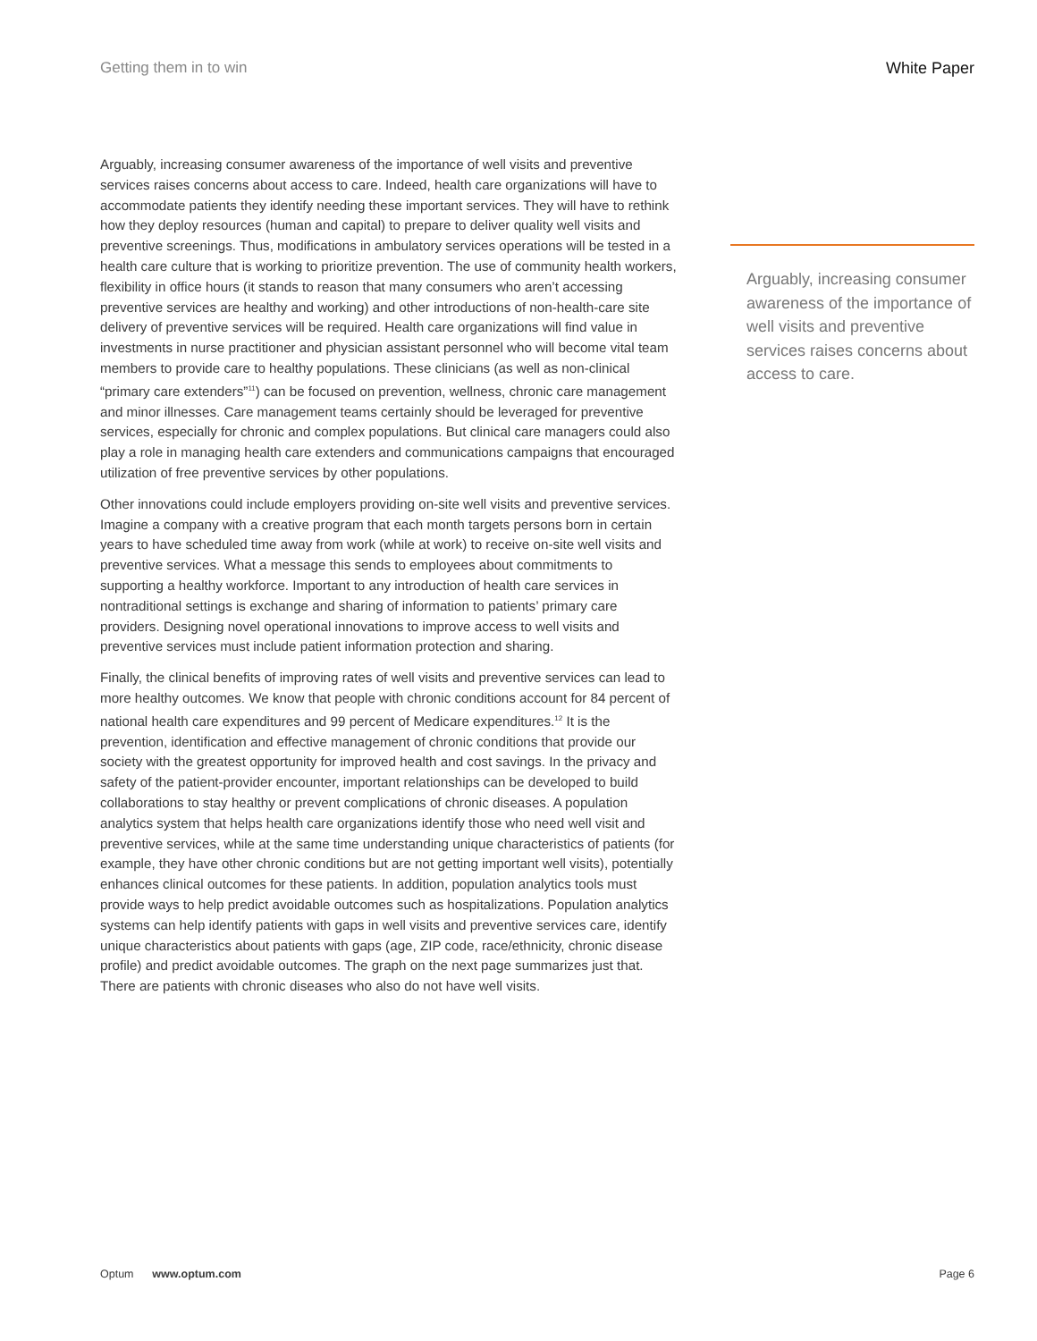Getting them in to win White Paper
Arguably, increasing consumer awareness of the importance of well visits and preventive services raises concerns about access to care. Indeed, health care organizations will have to accommodate patients they identify needing these important services. They will have to rethink how they deploy resources (human and capital) to prepare to deliver quality well visits and preventive screenings. Thus, modifications in ambulatory services operations will be tested in a health care culture that is working to prioritize prevention. The use of community health workers, flexibility in office hours (it stands to reason that many consumers who aren’t accessing preventive services are healthy and working) and other introductions of non-health-care site delivery of preventive services will be required. Health care organizations will find value in investments in nurse practitioner and physician assistant personnel who will become vital team members to provide care to healthy populations. These clinicians (as well as non-clinical “primary care extenders”<sup>11</sup>) can be focused on prevention, wellness, chronic care management and minor illnesses. Care management teams certainly should be leveraged for preventive services, especially for chronic and complex populations. But clinical care managers could also play a role in managing health care extenders and communications campaigns that encouraged utilization of free preventive services by other populations.
Other innovations could include employers providing on-site well visits and preventive services. Imagine a company with a creative program that each month targets persons born in certain years to have scheduled time away from work (while at work) to receive on-site well visits and preventive services. What a message this sends to employees about commitments to supporting a healthy workforce. Important to any introduction of health care services in nontraditional settings is exchange and sharing of information to patients’ primary care providers. Designing novel operational innovations to improve access to well visits and preventive services must include patient information protection and sharing.
Finally, the clinical benefits of improving rates of well visits and preventive services can lead to more healthy outcomes. We know that people with chronic conditions account for 84 percent of national health care expenditures and 99 percent of Medicare expenditures.<sup>12</sup> It is the prevention, identification and effective management of chronic conditions that provide our society with the greatest opportunity for improved health and cost savings. In the privacy and safety of the patient-provider encounter, important relationships can be developed to build collaborations to stay healthy or prevent complications of chronic diseases. A population analytics system that helps health care organizations identify those who need well visit and preventive services, while at the same time understanding unique characteristics of patients (for example, they have other chronic conditions but are not getting important well visits), potentially enhances clinical outcomes for these patients. In addition, population analytics tools must provide ways to help predict avoidable outcomes such as hospitalizations. Population analytics systems can help identify patients with gaps in well visits and preventive services care, identify unique characteristics about patients with gaps (age, ZIP code, race/ethnicity, chronic disease profile) and predict avoidable outcomes. The graph on the next page summarizes just that. There are patients with chronic diseases who also do not have well visits.
Arguably, increasing consumer awareness of the importance of well visits and preventive services raises concerns about access to care.
Optum www.optum.com Page 6